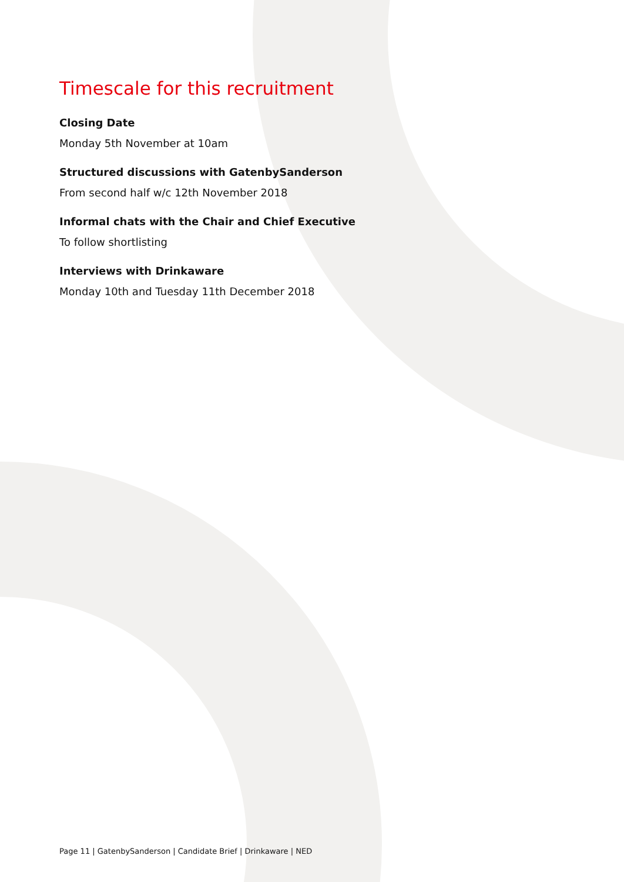Timescale for this recruitment
Closing Date
Monday 5th November at 10am
Structured discussions with GatenbySanderson
From second half w/c 12th November 2018
Informal chats with the Chair and Chief Executive
To follow shortlisting
Interviews with Drinkaware
Monday 10th and Tuesday 11th December 2018
Page 11 | GatenbySanderson | Candidate Brief | Drinkaware | NED